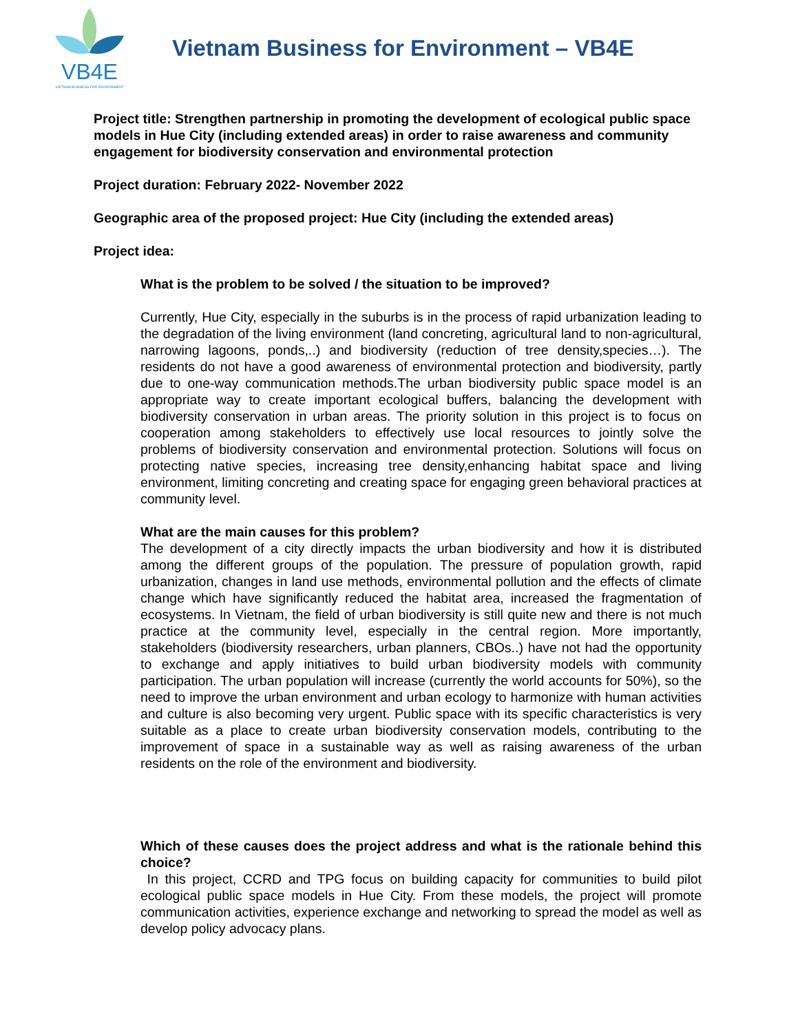VB4E
VIETNAM BUSINESS FOR ENVIRONMENT
Vietnam Business for Environment – VB4E
Project title: Strengthen partnership in promoting the development of ecological public space models in Hue City (including extended areas) in order to raise awareness and community engagement for biodiversity conservation and environmental protection
Project duration: February 2022- November 2022
Geographic area of the proposed project: Hue City (including the extended areas)
Project idea:
What is the problem to be solved / the situation to be improved?
Currently, Hue City, especially in the suburbs is in the process of rapid urbanization leading to the degradation of the living environment (land concreting, agricultural land to non-agricultural, narrowing lagoons, ponds,..) and biodiversity (reduction of tree density,species…). The residents do not have a good awareness of environmental protection and biodiversity, partly due to one-way communication methods.The urban biodiversity public space model is an appropriate way to create important ecological buffers, balancing the development with biodiversity conservation in urban areas. The priority solution in this project is to focus on cooperation among stakeholders to effectively use local resources to jointly solve the problems of biodiversity conservation and environmental protection. Solutions will focus on protecting native species, increasing tree density,enhancing habitat space and living environment, limiting concreting and creating space for engaging green behavioral practices at community level.
What are the main causes for this problem?
The development of a city directly impacts the urban biodiversity and how it is distributed among the different groups of the population. The pressure of population growth, rapid urbanization, changes in land use methods, environmental pollution and the effects of climate change which have significantly reduced the habitat area, increased the fragmentation of ecosystems. In Vietnam, the field of urban biodiversity is still quite new and there is not much practice at the community level, especially in the central region. More importantly, stakeholders (biodiversity researchers, urban planners, CBOs..) have not had the opportunity to exchange and apply initiatives to build urban biodiversity models with community participation. The urban population will increase (currently the world accounts for 50%), so the need to improve the urban environment and urban ecology to harmonize with human activities and culture is also becoming very urgent. Public space with its specific characteristics is very suitable as a place to create urban biodiversity conservation models, contributing to the improvement of space in a sustainable way as well as raising awareness of the urban residents on the role of the environment and biodiversity.
Which of these causes does the project address and what is the rationale behind this choice?
In this project, CCRD and TPG focus on building capacity for communities to build pilot ecological public space models in Hue City. From these models, the project will promote communication activities, experience exchange and networking to spread the model as well as develop policy advocacy plans.